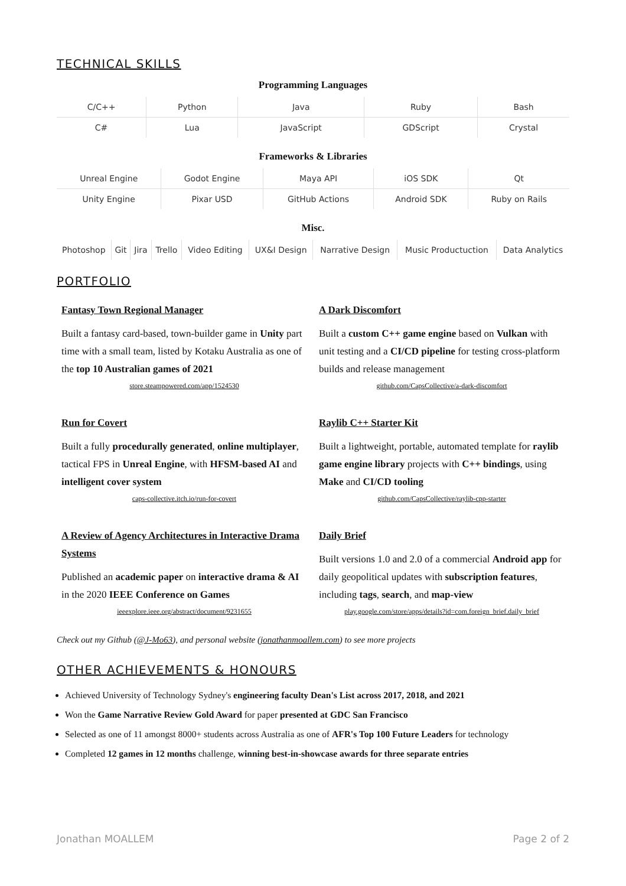TECHNICAL SKILLS
Programming Languages
| C/C++ | Python | Java | Ruby | Bash |
| C# | Lua | JavaScript | GDScript | Crystal |
Frameworks & Libraries
| Unreal Engine | Godot Engine | Maya API | iOS SDK | Qt |
| Unity Engine | Pixar USD | GitHub Actions | Android SDK | Ruby on Rails |
Misc.
| Photoshop | Git | Jira | Trello | Video Editing | UX&I Design | Narrative Design | Music Productuction | Data Analytics |
PORTFOLIO
Fantasy Town Regional Manager
Built a fantasy card-based, town-builder game in Unity part time with a small team, listed by Kotaku Australia as one of the top 10 Australian games of 2021
store.steampowered.com/app/1524530
A Dark Discomfort
Built a custom C++ game engine based on Vulkan with unit testing and a CI/CD pipeline for testing cross-platform builds and release management
github.com/CapsCollective/a-dark-discomfort
Run for Covert
Built a fully procedurally generated, online multiplayer, tactical FPS in Unreal Engine, with HFSM-based AI and intelligent cover system
caps-collective.itch.io/run-for-covert
Raylib C++ Starter Kit
Built a lightweight, portable, automated template for raylib game engine library projects with C++ bindings, using Make and CI/CD tooling
github.com/CapsCollective/raylib-cpp-starter
A Review of Agency Architectures in Interactive Drama Systems
Published an academic paper on interactive drama & AI in the 2020 IEEE Conference on Games
ieeexplore.ieee.org/abstract/document/9231655
Daily Brief
Built versions 1.0 and 2.0 of a commercial Android app for daily geopolitical updates with subscription features, including tags, search, and map-view
play.google.com/store/apps/details?id=com.foreign_brief.daily_brief
Check out my Github (@J-Mo63), and personal website (jonathanmoallem.com) to see more projects
OTHER ACHIEVEMENTS & HONOURS
Achieved University of Technology Sydney's engineering faculty Dean's List across 2017, 2018, and 2021
Won the Game Narrative Review Gold Award for paper presented at GDC San Francisco
Selected as one of 11 amongst 8000+ students across Australia as one of AFR's Top 100 Future Leaders for technology
Completed 12 games in 12 months challenge, winning best-in-showcase awards for three separate entries
Jonathan MOALLEM Page 2 of 2